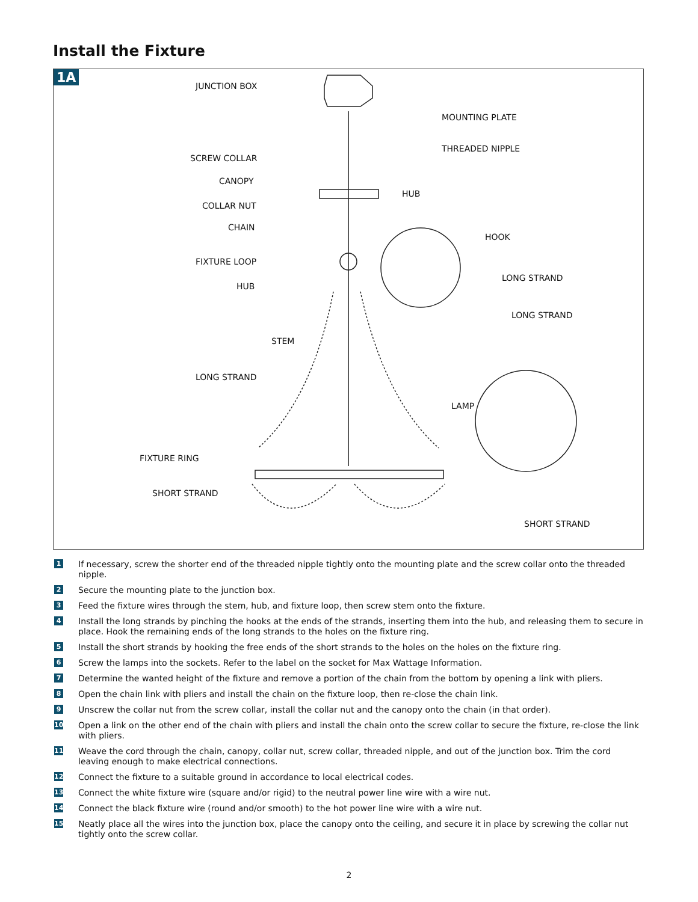Install the Fixture
1A
JUNCTION BOX
MOUNTING PLATE
THREADED NIPPLE
SCREW COLLAR
CANOPY
HUB
COLLAR NUT
CHAIN
HOOK
FIXTURE LOOP
LONG STRAND
HUB
LONG STRAND
STEM
LONG STRAND
LAMP
FIXTURE RING
SHORT STRAND
SHORT STRAND
1 If necessary, screw the shorter end of the threaded nipple tightly onto the mounting plate and the screw collar onto the threaded nipple.
2 Secure the mounting plate to the junction box.
3 Feed the fixture wires through the stem, hub, and fixture loop, then screw stem onto the fixture.
4 Install the long strands by pinching the hooks at the ends of the strands, inserting them into the hub, and releasing them to secure in place. Hook the remaining ends of the long strands to the holes on the fixture ring.
5 Install the short strands by hooking the free ends of the short strands to the holes on the holes on the fixture ring.
6 Screw the lamps into the sockets. Refer to the label on the socket for Max Wattage Information.
7 Determine the wanted height of the fixture and remove a portion of the chain from the bottom by opening a link with pliers.
8 Open the chain link with pliers and install the chain on the fixture loop, then re-close the chain link.
9 Unscrew the collar nut from the screw collar, install the collar nut and the canopy onto the chain (in that order).
10 Open a link on the other end of the chain with pliers and install the chain onto the screw collar to secure the fixture, re-close the link with pliers.
11 Weave the cord through the chain, canopy, collar nut, screw collar, threaded nipple, and out of the junction box. Trim the cord leaving enough to make electrical connections.
12 Connect the fixture to a suitable ground in accordance to local electrical codes.
13 Connect the white fixture wire (square and/or rigid) to the neutral power line wire with a wire nut.
14 Connect the black fixture wire (round and/or smooth) to the hot power line wire with a wire nut.
15 Neatly place all the wires into the junction box, place the canopy onto the ceiling, and secure it in place by screwing the collar nut tightly onto the screw collar.
2